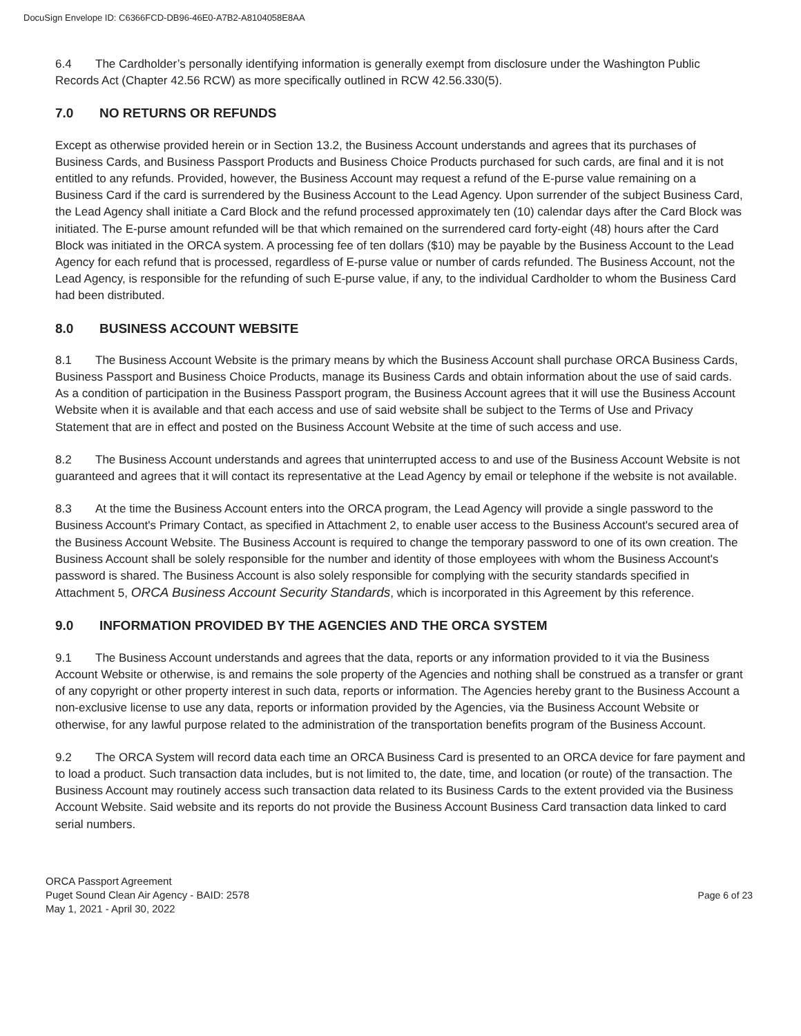DocuSign Envelope ID: C6366FCD-DB96-46E0-A7B2-A8104058E8AA
6.4 The Cardholder’s personally identifying information is generally exempt from disclosure under the Washington Public Records Act (Chapter 42.56 RCW) as more specifically outlined in RCW 42.56.330(5).
7.0 NO RETURNS OR REFUNDS
Except as otherwise provided herein or in Section 13.2, the Business Account understands and agrees that its purchases of Business Cards, and Business Passport Products and Business Choice Products purchased for such cards, are final and it is not entitled to any refunds. Provided, however, the Business Account may request a refund of the E-purse value remaining on a Business Card if the card is surrendered by the Business Account to the Lead Agency. Upon surrender of the subject Business Card, the Lead Agency shall initiate a Card Block and the refund processed approximately ten (10) calendar days after the Card Block was initiated. The E-purse amount refunded will be that which remained on the surrendered card forty-eight (48) hours after the Card Block was initiated in the ORCA system. A processing fee of ten dollars ($10) may be payable by the Business Account to the Lead Agency for each refund that is processed, regardless of E-purse value or number of cards refunded. The Business Account, not the Lead Agency, is responsible for the refunding of such E-purse value, if any, to the individual Cardholder to whom the Business Card had been distributed.
8.0 BUSINESS ACCOUNT WEBSITE
8.1 The Business Account Website is the primary means by which the Business Account shall purchase ORCA Business Cards, Business Passport and Business Choice Products, manage its Business Cards and obtain information about the use of said cards. As a condition of participation in the Business Passport program, the Business Account agrees that it will use the Business Account Website when it is available and that each access and use of said website shall be subject to the Terms of Use and Privacy Statement that are in effect and posted on the Business Account Website at the time of such access and use.
8.2 The Business Account understands and agrees that uninterrupted access to and use of the Business Account Website is not guaranteed and agrees that it will contact its representative at the Lead Agency by email or telephone if the website is not available.
8.3 At the time the Business Account enters into the ORCA program, the Lead Agency will provide a single password to the Business Account's Primary Contact, as specified in Attachment 2, to enable user access to the Business Account's secured area of the Business Account Website. The Business Account is required to change the temporary password to one of its own creation. The Business Account shall be solely responsible for the number and identity of those employees with whom the Business Account's password is shared. The Business Account is also solely responsible for complying with the security standards specified in Attachment 5, ORCA Business Account Security Standards, which is incorporated in this Agreement by this reference.
9.0 INFORMATION PROVIDED BY THE AGENCIES AND THE ORCA SYSTEM
9.1 The Business Account understands and agrees that the data, reports or any information provided to it via the Business Account Website or otherwise, is and remains the sole property of the Agencies and nothing shall be construed as a transfer or grant of any copyright or other property interest in such data, reports or information. The Agencies hereby grant to the Business Account a non-exclusive license to use any data, reports or information provided by the Agencies, via the Business Account Website or otherwise, for any lawful purpose related to the administration of the transportation benefits program of the Business Account.
9.2 The ORCA System will record data each time an ORCA Business Card is presented to an ORCA device for fare payment and to load a product. Such transaction data includes, but is not limited to, the date, time, and location (or route) of the transaction. The Business Account may routinely access such transaction data related to its Business Cards to the extent provided via the Business Account Website. Said website and its reports do not provide the Business Account Business Card transaction data linked to card serial numbers.
ORCA Passport Agreement
Puget Sound Clean Air Agency - BAID: 2578
May 1, 2021 - April 30, 2022
Page 6 of 23